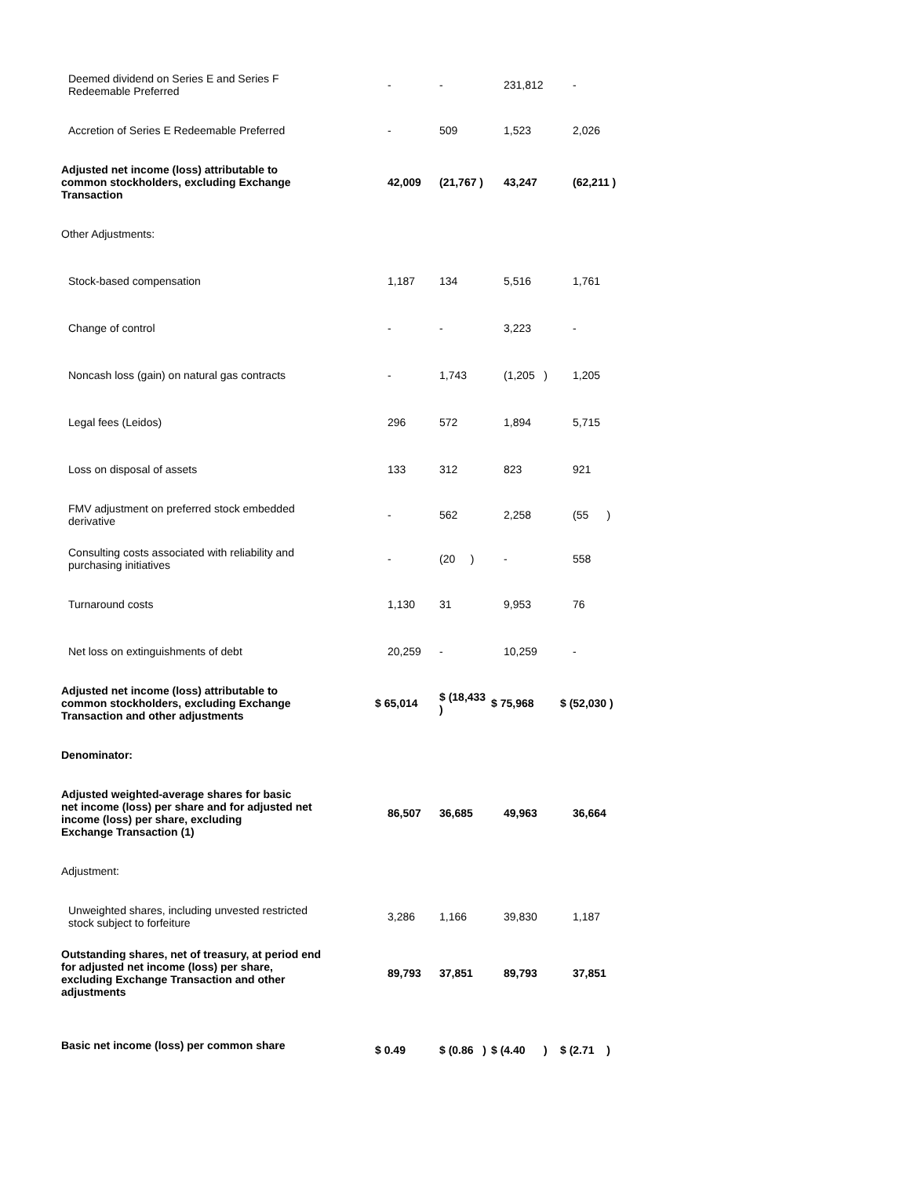| Deemed dividend on Series E and Series F Redeemable Preferred | - | - | 231,812 | - |
| Accretion of Series E Redeemable Preferred | - | 509 | 1,523 | 2,026 |
| Adjusted net income (loss) attributable to common stockholders, excluding Exchange Transaction | 42,009 | (21,767 ) | 43,247 | (62,211 ) |
| Other Adjustments: | | | | |
| Stock-based compensation | 1,187 | 134 | 5,516 | 1,761 |
| Change of control | - | - | 3,223 | - |
| Noncash loss (gain) on natural gas contracts | - | 1,743 | (1,205 ) | 1,205 |
| Legal fees (Leidos) | 296 | 572 | 1,894 | 5,715 |
| Loss on disposal of assets | 133 | 312 | 823 | 921 |
| FMV adjustment on preferred stock embedded derivative | - | 562 | 2,258 | (55 ) |
| Consulting costs associated with reliability and purchasing initiatives | - | (20 ) | - | 558 |
| Turnaround costs | 1,130 | 31 | 9,953 | 76 |
| Net loss on extinguishments of debt | 20,259 | - | 10,259 | - |
| Adjusted net income (loss) attributable to common stockholders, excluding Exchange Transaction and other adjustments | $ 65,014 | $ (18,433 ) | $ 75,968 | $ (52,030 ) |
| Denominator: | | | | |
| Adjusted weighted-average shares for basic net income (loss) per share and for adjusted net income (loss) per share, excluding Exchange Transaction (1) | 86,507 | 36,685 | 49,963 | 36,664 |
| Adjustment: | | | | |
| Unweighted shares, including unvested restricted stock subject to forfeiture | 3,286 | 1,166 | 39,830 | 1,187 |
| Outstanding shares, net of treasury, at period end for adjusted net income (loss) per share, excluding Exchange Transaction and other adjustments | 89,793 | 37,851 | 89,793 | 37,851 |
| Basic net income (loss) per common share | $ 0.49 | $ (0.86 ) | $ (4.40 ) | $ (2.71 ) |